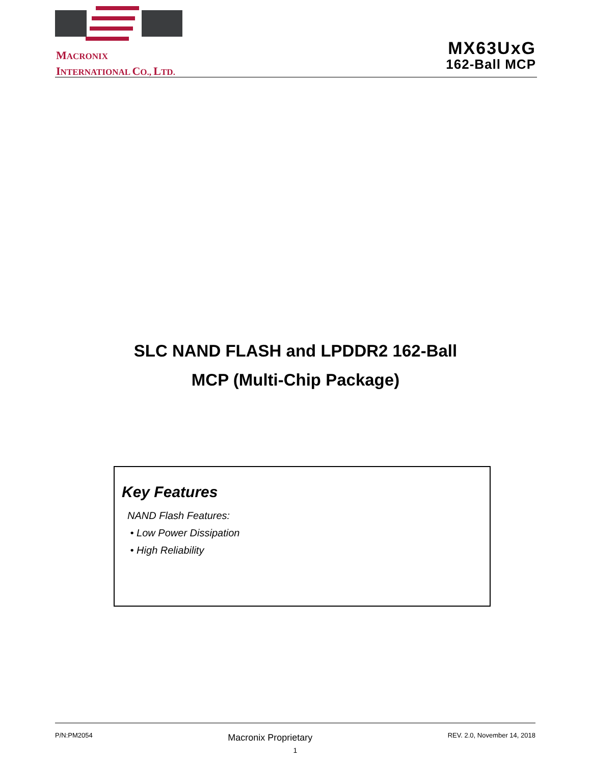MACRONIX
INTERNATIONAL CO., LTD.
MX63UxG
162-Ball MCP
SLC NAND FLASH and LPDDR2 162-Ball
MCP (Multi-Chip Package)
Key Features
NAND Flash Features:
• Low Power Dissipation
• High Reliability
P/N:PM2054 Macronix Proprietary REV. 2.0, November 14, 2018
1